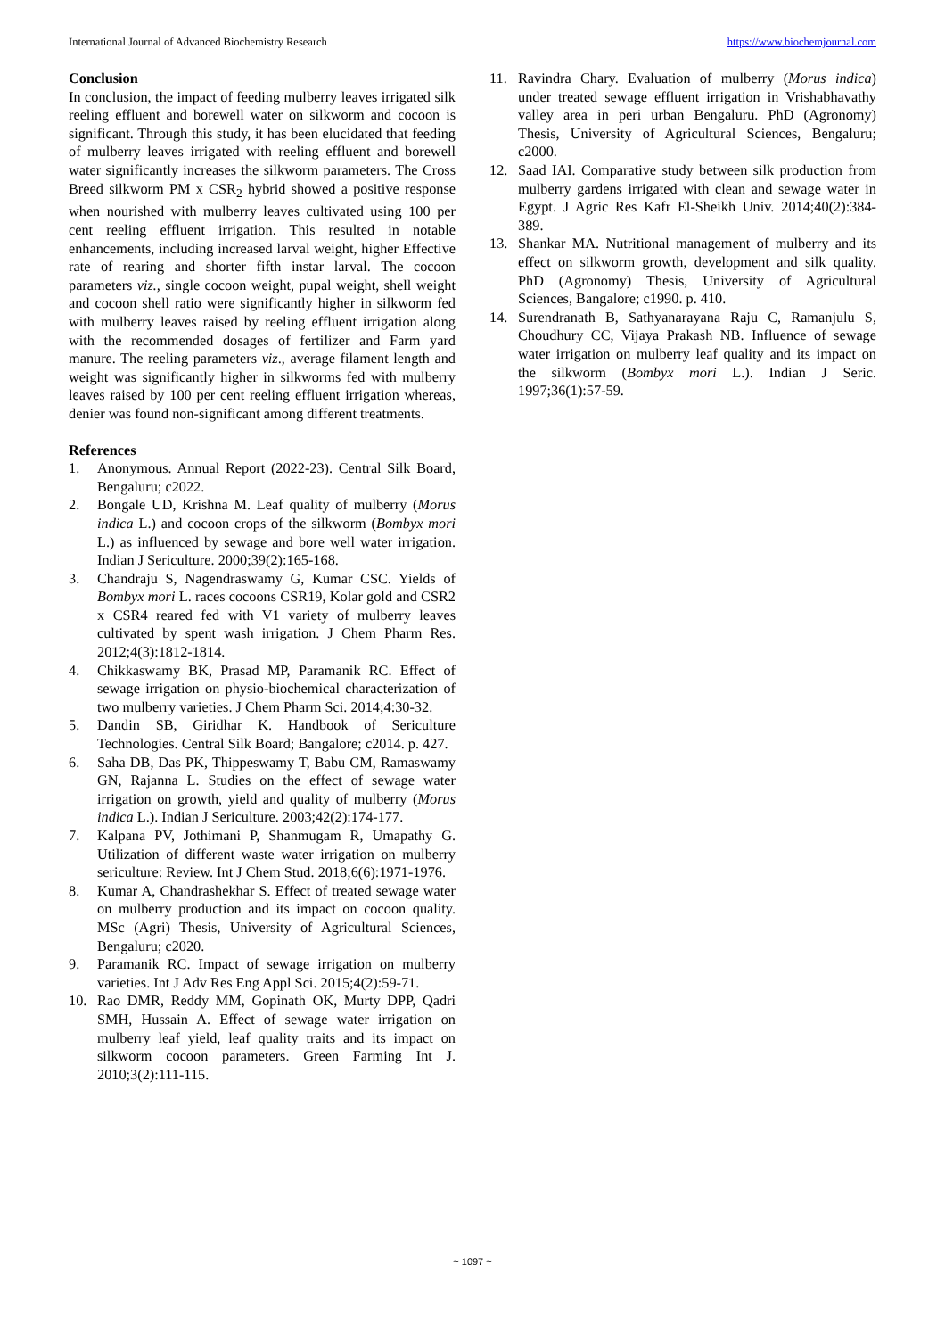International Journal of Advanced Biochemistry Research https://www.biochemjournal.com
Conclusion
In conclusion, the impact of feeding mulberry leaves irrigated silk reeling effluent and borewell water on silkworm and cocoon is significant. Through this study, it has been elucidated that feeding of mulberry leaves irrigated with reeling effluent and borewell water significantly increases the silkworm parameters. The Cross Breed silkworm PM x CSR<sub>2</sub> hybrid showed a positive response when nourished with mulberry leaves cultivated using 100 per cent reeling effluent irrigation. This resulted in notable enhancements, including increased larval weight, higher Effective rate of rearing and shorter fifth instar larval. The cocoon parameters viz., single cocoon weight, pupal weight, shell weight and cocoon shell ratio were significantly higher in silkworm fed with mulberry leaves raised by reeling effluent irrigation along with the recommended dosages of fertilizer and Farm yard manure. The reeling parameters viz., average filament length and weight was significantly higher in silkworms fed with mulberry leaves raised by 100 per cent reeling effluent irrigation whereas, denier was found non-significant among different treatments.
References
1. Anonymous. Annual Report (2022-23). Central Silk Board, Bengaluru; c2022.
2. Bongale UD, Krishna M. Leaf quality of mulberry (Morus indica L.) and cocoon crops of the silkworm (Bombyx mori L.) as influenced by sewage and bore well water irrigation. Indian J Sericulture. 2000;39(2):165-168.
3. Chandraju S, Nagendraswamy G, Kumar CSC. Yields of Bombyx mori L. races cocoons CSR19, Kolar gold and CSR2 x CSR4 reared fed with V1 variety of mulberry leaves cultivated by spent wash irrigation. J Chem Pharm Res. 2012;4(3):1812-1814.
4. Chikkaswamy BK, Prasad MP, Paramanik RC. Effect of sewage irrigation on physio-biochemical characterization of two mulberry varieties. J Chem Pharm Sci. 2014;4:30-32.
5. Dandin SB, Giridhar K. Handbook of Sericulture Technologies. Central Silk Board; Bangalore; c2014. p. 427.
6. Saha DB, Das PK, Thippeswamy T, Babu CM, Ramaswamy GN, Rajanna L. Studies on the effect of sewage water irrigation on growth, yield and quality of mulberry (Morus indica L.). Indian J Sericulture. 2003;42(2):174-177.
7. Kalpana PV, Jothimani P, Shanmugam R, Umapathy G. Utilization of different waste water irrigation on mulberry sericulture: Review. Int J Chem Stud. 2018;6(6):1971-1976.
8. Kumar A, Chandrashekhar S. Effect of treated sewage water on mulberry production and its impact on cocoon quality. MSc (Agri) Thesis, University of Agricultural Sciences, Bengaluru; c2020.
9. Paramanik RC. Impact of sewage irrigation on mulberry varieties. Int J Adv Res Eng Appl Sci. 2015;4(2):59-71.
10. Rao DMR, Reddy MM, Gopinath OK, Murty DPP, Qadri SMH, Hussain A. Effect of sewage water irrigation on mulberry leaf yield, leaf quality traits and its impact on silkworm cocoon parameters. Green Farming Int J. 2010;3(2):111-115.
11. Ravindra Chary. Evaluation of mulberry (Morus indica) under treated sewage effluent irrigation in Vrishabhavathy valley area in peri urban Bengaluru. PhD (Agronomy) Thesis, University of Agricultural Sciences, Bengaluru; c2000.
12. Saad IAI. Comparative study between silk production from mulberry gardens irrigated with clean and sewage water in Egypt. J Agric Res Kafr El-Sheikh Univ. 2014;40(2):384-389.
13. Shankar MA. Nutritional management of mulberry and its effect on silkworm growth, development and silk quality. PhD (Agronomy) Thesis, University of Agricultural Sciences, Bangalore; c1990. p. 410.
14. Surendranath B, Sathyanarayana Raju C, Ramanjulu S, Choudhury CC, Vijaya Prakash NB. Influence of sewage water irrigation on mulberry leaf quality and its impact on the silkworm (Bombyx mori L.). Indian J Seric. 1997;36(1):57-59.
~ 1097 ~